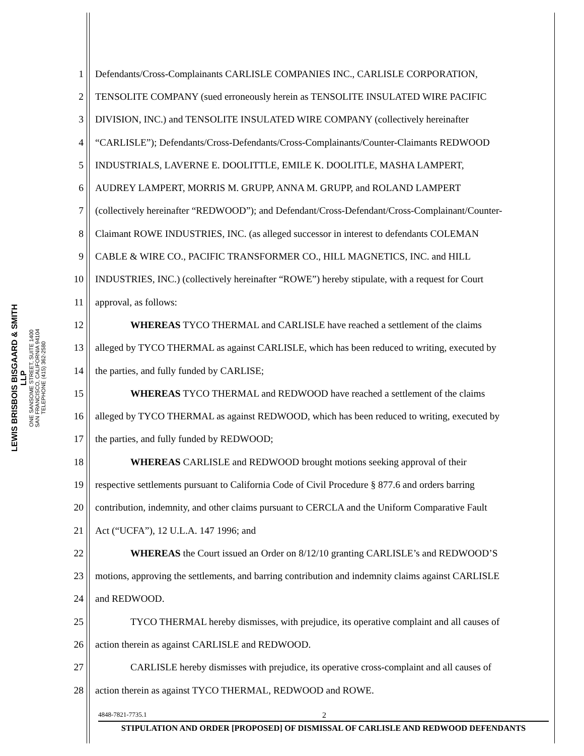LEWIS BRISBOIS BISGAARD & SMITH LLP
ONE SANSOME STREET, SUITE 1400
SAN FRANCISCO, CALIFORNIA 94104
TELEPHONE (415) 362-2580
1 Defendants/Cross-Complainants CARLISLE COMPANIES INC., CARLISLE CORPORATION,
2 TENSOLITE COMPANY (sued erroneously herein as TENSOLITE INSULATED WIRE PACIFIC
3 DIVISION, INC.) and TENSOLITE INSULATED WIRE COMPANY (collectively hereinafter
4 “CARLISLE”); Defendants/Cross-Defendants/Cross-Complainants/Counter-Claimants REDWOOD
5 INDUSTRIALS, LAVERNE E. DOOLITTLE, EMILE K. DOOLITLE, MASHA LAMPERT,
6 AUDREY LAMPERT, MORRIS M. GRUPP, ANNA M. GRUPP, and ROLAND LAMPERT
7 (collectively hereinafter “REDWOOD”); and Defendant/Cross-Defendant/Cross-Complainant/Counter-
8 Claimant ROWE INDUSTRIES, INC. (as alleged successor in interest to defendants COLEMAN
9 CABLE & WIRE CO., PACIFIC TRANSFORMER CO., HILL MAGNETICS, INC. and HILL
10 INDUSTRIES, INC.) (collectively hereinafter “ROWE”) hereby stipulate, with a request for Court
11 approval, as follows:
12 WHEREAS TYCO THERMAL and CARLISLE have reached a settlement of the claims
13 alleged by TYCO THERMAL as against CARLISLE, which has been reduced to writing, executed by
14 the parties, and fully funded by CARLISE;
15 WHEREAS TYCO THERMAL and REDWOOD have reached a settlement of the claims
16 alleged by TYCO THERMAL as against REDWOOD, which has been reduced to writing, executed by
17 the parties, and fully funded by REDWOOD;
18 WHEREAS CARLISLE and REDWOOD brought motions seeking approval of their
19 respective settlements pursuant to California Code of Civil Procedure § 877.6 and orders barring
20 contribution, indemnity, and other claims pursuant to CERCLA and the Uniform Comparative Fault
21 Act (“UCFA”), 12 U.L.A. 147 1996; and
22 WHEREAS the Court issued an Order on 8/12/10 granting CARLISLE’s and REDWOOD’S
23 motions, approving the settlements, and barring contribution and indemnity claims against CARLISLE
24 and REDWOOD.
25 TYCO THERMAL hereby dismisses, with prejudice, its operative complaint and all causes of
26 action therein as against CARLISLE and REDWOOD.
27 CARLISLE hereby dismisses with prejudice, its operative cross-complaint and all causes of
28 action therein as against TYCO THERMAL, REDWOOD and ROWE.
4848-7821-7735.1 2
STIPULATION AND ORDER [PROPOSED] OF DISMISSAL OF CARLISLE AND REDWOOD DEFENDANTS